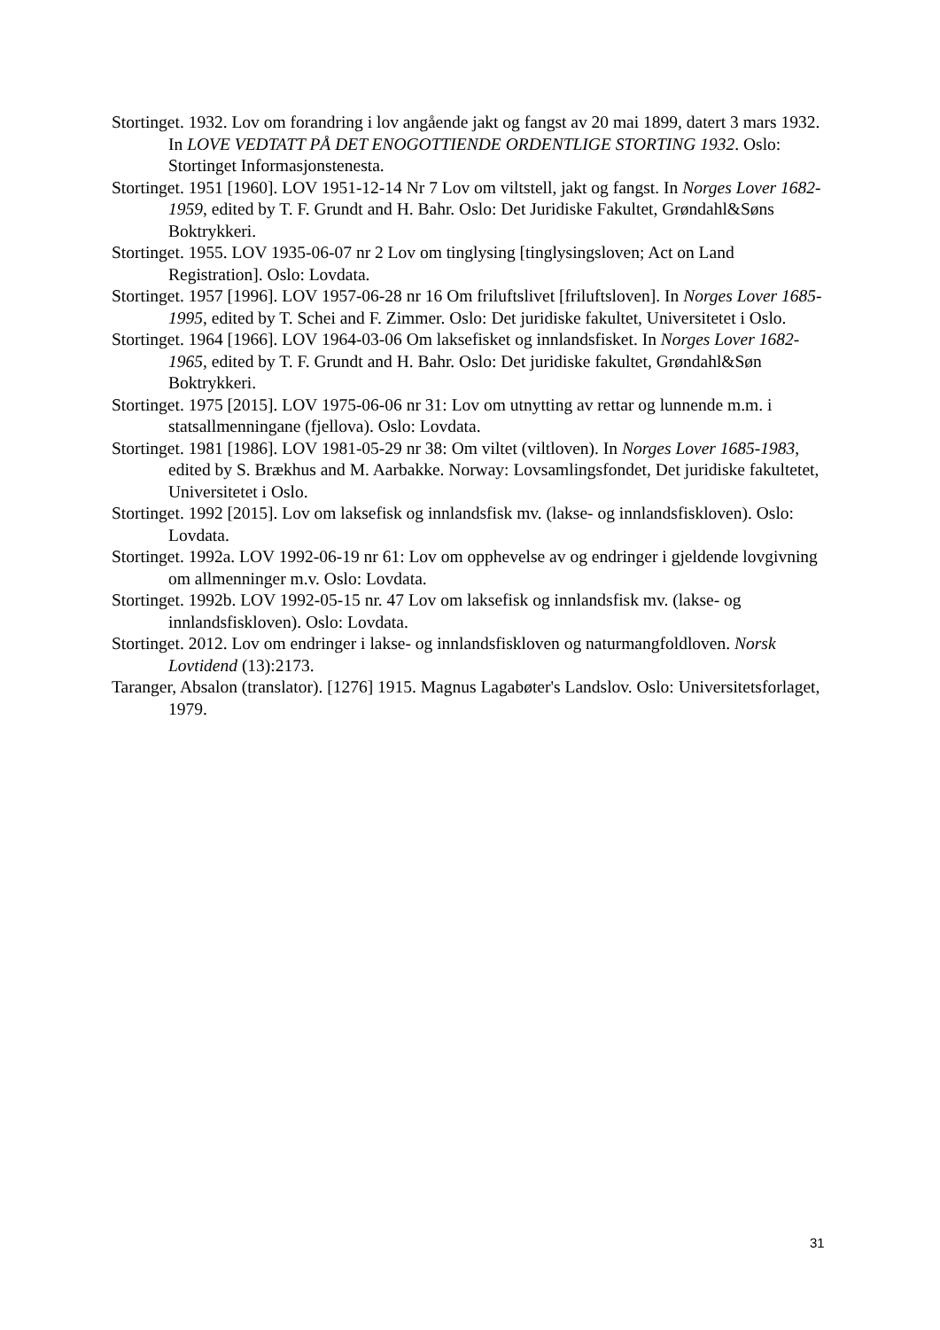Stortinget. 1932. Lov om forandring i lov angående jakt og fangst av 20 mai 1899, datert 3 mars 1932. In LOVE VEDTATT PÅ DET ENOGOTTIENDE ORDENTLIGE STORTING 1932. Oslo: Stortinget Informasjonstenesta.
Stortinget. 1951 [1960]. LOV 1951-12-14 Nr 7 Lov om viltstell, jakt og fangst. In Norges Lover 1682-1959, edited by T. F. Grundt and H. Bahr. Oslo: Det Juridiske Fakultet, Grøndahl&Søns Boktrykkeri.
Stortinget. 1955. LOV 1935-06-07 nr 2 Lov om tinglysing [tinglysingsloven; Act on Land Registration]. Oslo: Lovdata.
Stortinget. 1957 [1996]. LOV 1957-06-28 nr 16 Om friluftslivet [friluftsloven]. In Norges Lover 1685-1995, edited by T. Schei and F. Zimmer. Oslo: Det juridiske fakultet, Universitetet i Oslo.
Stortinget. 1964 [1966]. LOV 1964-03-06 Om laksefisket og innlandsfisket. In Norges Lover 1682-1965, edited by T. F. Grundt and H. Bahr. Oslo: Det juridiske fakultet, Grøndahl&Søn Boktrykkeri.
Stortinget. 1975 [2015]. LOV 1975-06-06 nr 31: Lov om utnytting av rettar og lunnende m.m. i statsallmenningane (fjellova). Oslo: Lovdata.
Stortinget. 1981 [1986]. LOV 1981-05-29 nr 38: Om viltet (viltloven). In Norges Lover 1685-1983, edited by S. Brækhus and M. Aarbakke. Norway: Lovsamlingsfondet, Det juridiske fakultetet, Universitetet i Oslo.
Stortinget. 1992 [2015]. Lov om laksefisk og innlandsfisk mv. (lakse- og innlandsfiskloven). Oslo: Lovdata.
Stortinget. 1992a. LOV 1992-06-19 nr 61: Lov om opphevelse av og endringer i gjeldende lovgivning om allmenninger m.v. Oslo: Lovdata.
Stortinget. 1992b. LOV 1992-05-15 nr. 47 Lov om laksefisk og innlandsfisk mv. (lakse- og innlandsfiskloven). Oslo: Lovdata.
Stortinget. 2012. Lov om endringer i lakse- og innlandsfiskloven og naturmangfoldloven. Norsk Lovtidend (13):2173.
Taranger, Absalon (translator). [1276] 1915. Magnus Lagabøter's Landslov. Oslo: Universitetsforlaget, 1979.
31